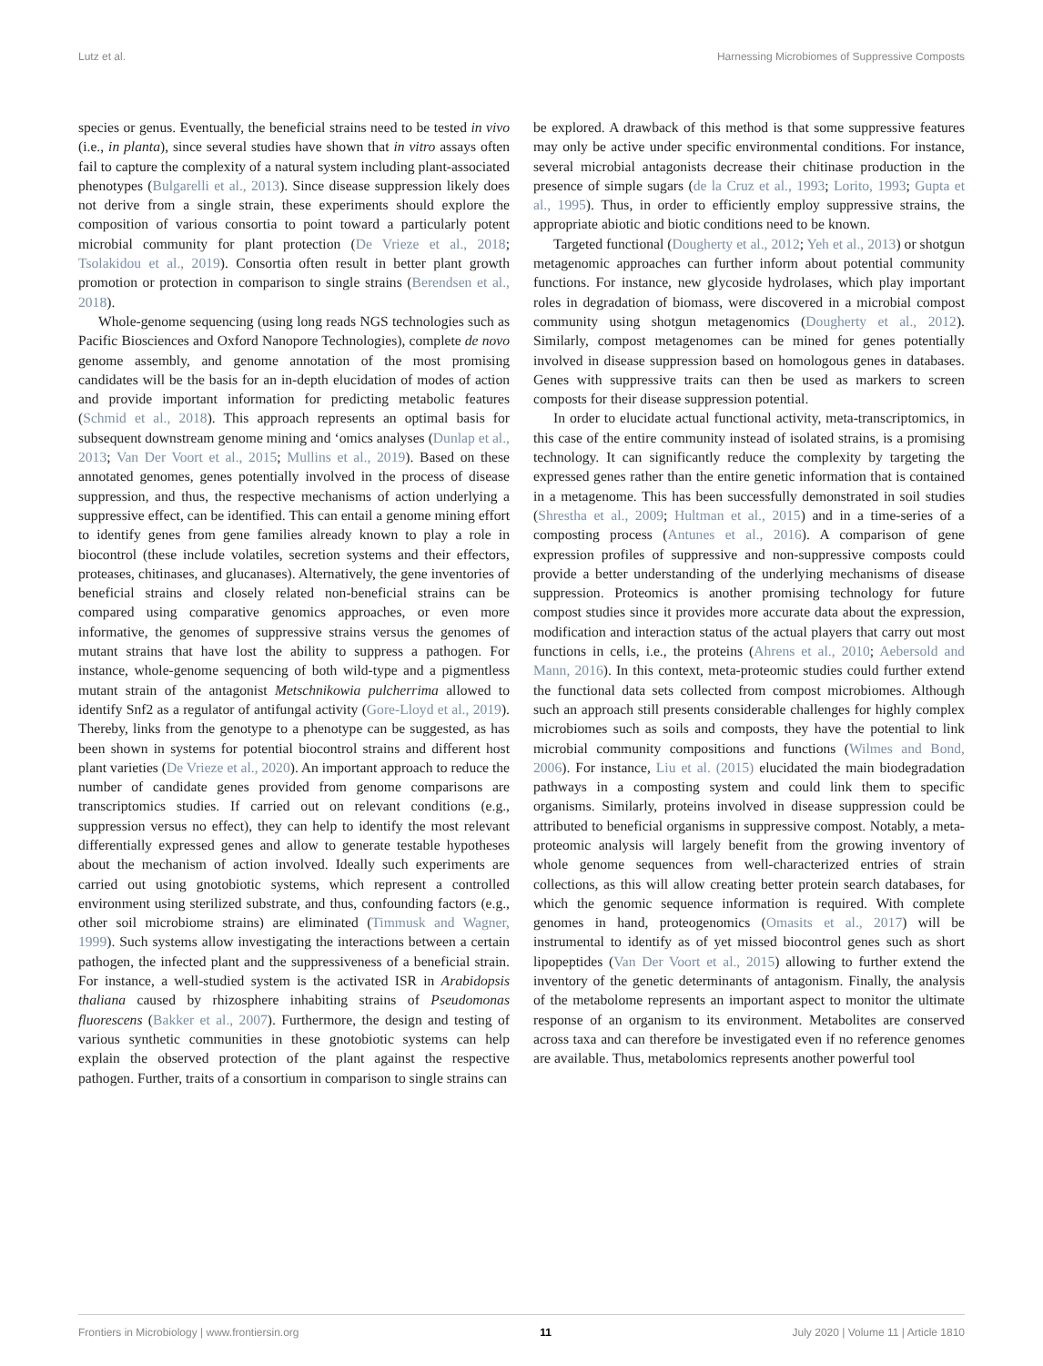Lutz et al. Harnessing Microbiomes of Suppressive Composts
species or genus. Eventually, the beneficial strains need to be tested in vivo (i.e., in planta), since several studies have shown that in vitro assays often fail to capture the complexity of a natural system including plant-associated phenotypes (Bulgarelli et al., 2013). Since disease suppression likely does not derive from a single strain, these experiments should explore the composition of various consortia to point toward a particularly potent microbial community for plant protection (De Vrieze et al., 2018; Tsolakidou et al., 2019). Consortia often result in better plant growth promotion or protection in comparison to single strains (Berendsen et al., 2018).
Whole-genome sequencing (using long reads NGS technologies such as Pacific Biosciences and Oxford Nanopore Technologies), complete de novo genome assembly, and genome annotation of the most promising candidates will be the basis for an in-depth elucidation of modes of action and provide important information for predicting metabolic features (Schmid et al., 2018). This approach represents an optimal basis for subsequent downstream genome mining and ‘omics analyses (Dunlap et al., 2013; Van Der Voort et al., 2015; Mullins et al., 2019). Based on these annotated genomes, genes potentially involved in the process of disease suppression, and thus, the respective mechanisms of action underlying a suppressive effect, can be identified. This can entail a genome mining effort to identify genes from gene families already known to play a role in biocontrol (these include volatiles, secretion systems and their effectors, proteases, chitinases, and glucanases). Alternatively, the gene inventories of beneficial strains and closely related non-beneficial strains can be compared using comparative genomics approaches, or even more informative, the genomes of suppressive strains versus the genomes of mutant strains that have lost the ability to suppress a pathogen. For instance, whole-genome sequencing of both wild-type and a pigmentless mutant strain of the antagonist Metschnikowia pulcherrima allowed to identify Snf2 as a regulator of antifungal activity (Gore-Lloyd et al., 2019). Thereby, links from the genotype to a phenotype can be suggested, as has been shown in systems for potential biocontrol strains and different host plant varieties (De Vrieze et al., 2020). An important approach to reduce the number of candidate genes provided from genome comparisons are transcriptomics studies. If carried out on relevant conditions (e.g., suppression versus no effect), they can help to identify the most relevant differentially expressed genes and allow to generate testable hypotheses about the mechanism of action involved. Ideally such experiments are carried out using gnotobiotic systems, which represent a controlled environment using sterilized substrate, and thus, confounding factors (e.g., other soil microbiome strains) are eliminated (Timmusk and Wagner, 1999). Such systems allow investigating the interactions between a certain pathogen, the infected plant and the suppressiveness of a beneficial strain. For instance, a well-studied system is the activated ISR in Arabidopsis thaliana caused by rhizosphere inhabiting strains of Pseudomonas fluorescens (Bakker et al., 2007). Furthermore, the design and testing of various synthetic communities in these gnotobiotic systems can help explain the observed protection of the plant against the respective pathogen. Further, traits of a consortium in comparison to single strains can
be explored. A drawback of this method is that some suppressive features may only be active under specific environmental conditions. For instance, several microbial antagonists decrease their chitinase production in the presence of simple sugars (de la Cruz et al., 1993; Lorito, 1993; Gupta et al., 1995). Thus, in order to efficiently employ suppressive strains, the appropriate abiotic and biotic conditions need to be known.
Targeted functional (Dougherty et al., 2012; Yeh et al., 2013) or shotgun metagenomic approaches can further inform about potential community functions. For instance, new glycoside hydrolases, which play important roles in degradation of biomass, were discovered in a microbial compost community using shotgun metagenomics (Dougherty et al., 2012). Similarly, compost metagenomes can be mined for genes potentially involved in disease suppression based on homologous genes in databases. Genes with suppressive traits can then be used as markers to screen composts for their disease suppression potential.
In order to elucidate actual functional activity, meta-transcriptomics, in this case of the entire community instead of isolated strains, is a promising technology. It can significantly reduce the complexity by targeting the expressed genes rather than the entire genetic information that is contained in a metagenome. This has been successfully demonstrated in soil studies (Shrestha et al., 2009; Hultman et al., 2015) and in a time-series of a composting process (Antunes et al., 2016). A comparison of gene expression profiles of suppressive and non-suppressive composts could provide a better understanding of the underlying mechanisms of disease suppression. Proteomics is another promising technology for future compost studies since it provides more accurate data about the expression, modification and interaction status of the actual players that carry out most functions in cells, i.e., the proteins (Ahrens et al., 2010; Aebersold and Mann, 2016). In this context, meta-proteomic studies could further extend the functional data sets collected from compost microbiomes. Although such an approach still presents considerable challenges for highly complex microbiomes such as soils and composts, they have the potential to link microbial community compositions and functions (Wilmes and Bond, 2006). For instance, Liu et al. (2015) elucidated the main biodegradation pathways in a composting system and could link them to specific organisms. Similarly, proteins involved in disease suppression could be attributed to beneficial organisms in suppressive compost. Notably, a meta-proteomic analysis will largely benefit from the growing inventory of whole genome sequences from well-characterized entries of strain collections, as this will allow creating better protein search databases, for which the genomic sequence information is required. With complete genomes in hand, proteogenomics (Omasits et al., 2017) will be instrumental to identify as of yet missed biocontrol genes such as short lipopeptides (Van Der Voort et al., 2015) allowing to further extend the inventory of the genetic determinants of antagonism. Finally, the analysis of the metabolome represents an important aspect to monitor the ultimate response of an organism to its environment. Metabolites are conserved across taxa and can therefore be investigated even if no reference genomes are available. Thus, metabolomics represents another powerful tool
Frontiers in Microbiology | www.frontiersin.org 11 July 2020 | Volume 11 | Article 1810